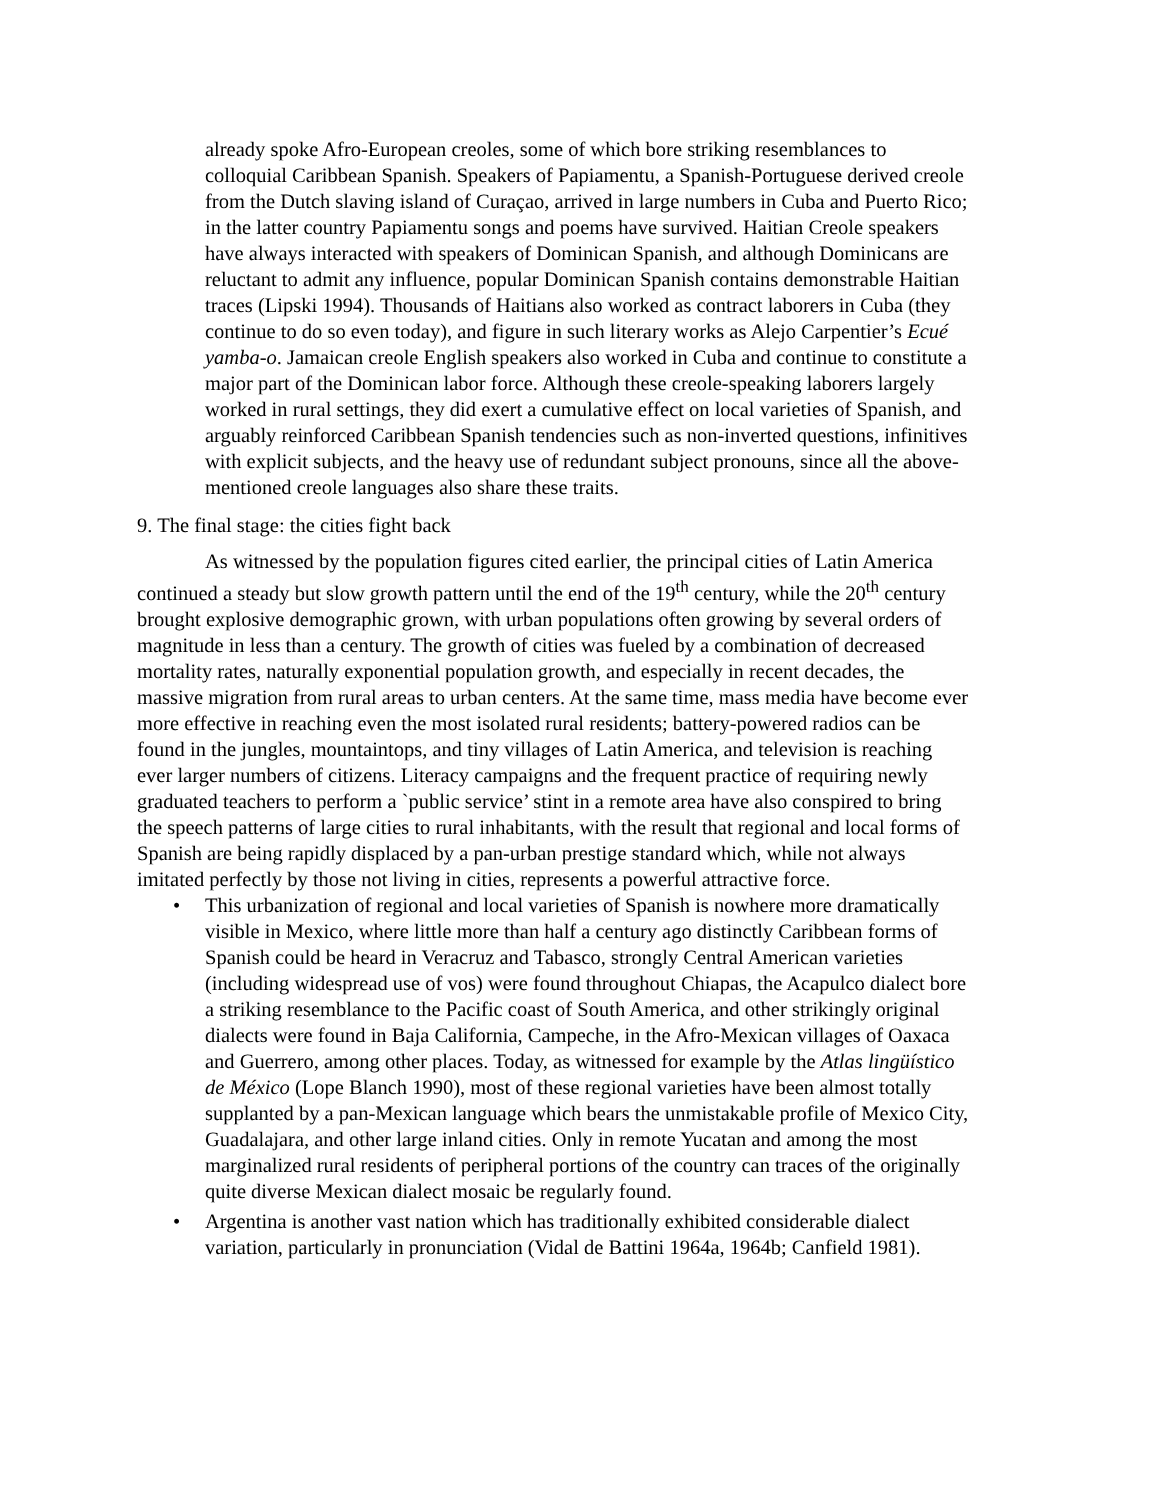already spoke Afro-European creoles, some of which bore striking resemblances to colloquial Caribbean Spanish. Speakers of Papiamentu, a Spanish-Portuguese derived creole from the Dutch slaving island of Curaçao, arrived in large numbers in Cuba and Puerto Rico; in the latter country Papiamentu songs and poems have survived. Haitian Creole speakers have always interacted with speakers of Dominican Spanish, and although Dominicans are reluctant to admit any influence, popular Dominican Spanish contains demonstrable Haitian traces (Lipski 1994). Thousands of Haitians also worked as contract laborers in Cuba (they continue to do so even today), and figure in such literary works as Alejo Carpentier’s Ecué yamba-o. Jamaican creole English speakers also worked in Cuba and continue to constitute a major part of the Dominican labor force. Although these creole-speaking laborers largely worked in rural settings, they did exert a cumulative effect on local varieties of Spanish, and arguably reinforced Caribbean Spanish tendencies such as non-inverted questions, infinitives with explicit subjects, and the heavy use of redundant subject pronouns, since all the above-mentioned creole languages also share these traits.
9. The final stage: the cities fight back
As witnessed by the population figures cited earlier, the principal cities of Latin America continued a steady but slow growth pattern until the end of the 19<sup>th</sup> century, while the 20<sup>th</sup> century brought explosive demographic grown, with urban populations often growing by several orders of magnitude in less than a century. The growth of cities was fueled by a combination of decreased mortality rates, naturally exponential population growth, and especially in recent decades, the massive migration from rural areas to urban centers. At the same time, mass media have become ever more effective in reaching even the most isolated rural residents; battery-powered radios can be found in the jungles, mountaintops, and tiny villages of Latin America, and television is reaching ever larger numbers of citizens. Literacy campaigns and the frequent practice of requiring newly graduated teachers to perform a `public service’ stint in a remote area have also conspired to bring the speech patterns of large cities to rural inhabitants, with the result that regional and local forms of Spanish are being rapidly displaced by a pan-urban prestige standard which, while not always imitated perfectly by those not living in cities, represents a powerful attractive force.
• This urbanization of regional and local varieties of Spanish is nowhere more dramatically visible in Mexico, where little more than half a century ago distinctly Caribbean forms of Spanish could be heard in Veracruz and Tabasco, strongly Central American varieties (including widespread use of vos) were found throughout Chiapas, the Acapulco dialect bore a striking resemblance to the Pacific coast of South America, and other strikingly original dialects were found in Baja California, Campeche, in the Afro-Mexican villages of Oaxaca and Guerrero, among other places. Today, as witnessed for example by the Atlas lingüístico de México (Lope Blanch 1990), most of these regional varieties have been almost totally supplanted by a pan-Mexican language which bears the unmistakable profile of Mexico City, Guadalajara, and other large inland cities. Only in remote Yucatan and among the most marginalized rural residents of peripheral portions of the country can traces of the originally quite diverse Mexican dialect mosaic be regularly found.
• Argentina is another vast nation which has traditionally exhibited considerable dialect variation, particularly in pronunciation (Vidal de Battini 1964a, 1964b; Canfield 1981).